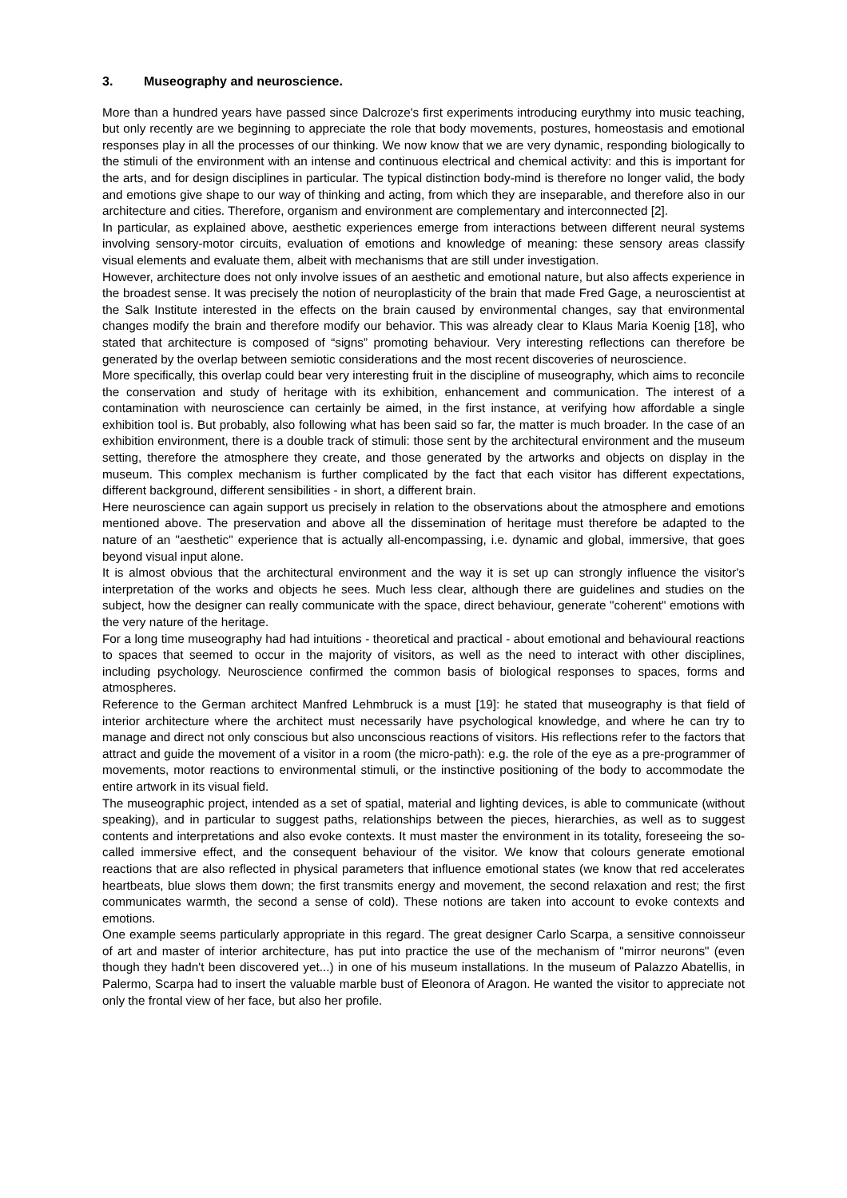3. Museography and neuroscience.
More than a hundred years have passed since Dalcroze's first experiments introducing eurythmy into music teaching, but only recently are we beginning to appreciate the role that body movements, postures, homeostasis and emotional responses play in all the processes of our thinking. We now know that we are very dynamic, responding biologically to the stimuli of the environment with an intense and continuous electrical and chemical activity: and this is important for the arts, and for design disciplines in particular. The typical distinction body-mind is therefore no longer valid, the body and emotions give shape to our way of thinking and acting, from which they are inseparable, and therefore also in our architecture and cities. Therefore, organism and environment are complementary and interconnected [2].
In particular, as explained above, aesthetic experiences emerge from interactions between different neural systems involving sensory-motor circuits, evaluation of emotions and knowledge of meaning: these sensory areas classify visual elements and evaluate them, albeit with mechanisms that are still under investigation.
However, architecture does not only involve issues of an aesthetic and emotional nature, but also affects experience in the broadest sense. It was precisely the notion of neuroplasticity of the brain that made Fred Gage, a neuroscientist at the Salk Institute interested in the effects on the brain caused by environmental changes, say that environmental changes modify the brain and therefore modify our behavior. This was already clear to Klaus Maria Koenig [18], who stated that architecture is composed of “signs” promoting behaviour. Very interesting reflections can therefore be generated by the overlap between semiotic considerations and the most recent discoveries of neuroscience.
More specifically, this overlap could bear very interesting fruit in the discipline of museography, which aims to reconcile the conservation and study of heritage with its exhibition, enhancement and communication. The interest of a contamination with neuroscience can certainly be aimed, in the first instance, at verifying how affordable a single exhibition tool is. But probably, also following what has been said so far, the matter is much broader. In the case of an exhibition environment, there is a double track of stimuli: those sent by the architectural environment and the museum setting, therefore the atmosphere they create, and those generated by the artworks and objects on display in the museum. This complex mechanism is further complicated by the fact that each visitor has different expectations, different background, different sensibilities - in short, a different brain.
Here neuroscience can again support us precisely in relation to the observations about the atmosphere and emotions mentioned above. The preservation and above all the dissemination of heritage must therefore be adapted to the nature of an "aesthetic" experience that is actually all-encompassing, i.e. dynamic and global, immersive, that goes beyond visual input alone.
It is almost obvious that the architectural environment and the way it is set up can strongly influence the visitor's interpretation of the works and objects he sees. Much less clear, although there are guidelines and studies on the subject, how the designer can really communicate with the space, direct behaviour, generate "coherent" emotions with the very nature of the heritage.
For a long time museography had had intuitions - theoretical and practical - about emotional and behavioural reactions to spaces that seemed to occur in the majority of visitors, as well as the need to interact with other disciplines, including psychology. Neuroscience confirmed the common basis of biological responses to spaces, forms and atmospheres.
Reference to the German architect Manfred Lehmbruck is a must [19]: he stated that museography is that field of interior architecture where the architect must necessarily have psychological knowledge, and where he can try to manage and direct not only conscious but also unconscious reactions of visitors. His reflections refer to the factors that attract and guide the movement of a visitor in a room (the micro-path): e.g. the role of the eye as a pre-programmer of movements, motor reactions to environmental stimuli, or the instinctive positioning of the body to accommodate the entire artwork in its visual field.
The museographic project, intended as a set of spatial, material and lighting devices, is able to communicate (without speaking), and in particular to suggest paths, relationships between the pieces, hierarchies, as well as to suggest contents and interpretations and also evoke contexts. It must master the environment in its totality, foreseeing the so-called immersive effect, and the consequent behaviour of the visitor. We know that colours generate emotional reactions that are also reflected in physical parameters that influence emotional states (we know that red accelerates heartbeats, blue slows them down; the first transmits energy and movement, the second relaxation and rest; the first communicates warmth, the second a sense of cold). These notions are taken into account to evoke contexts and emotions.
One example seems particularly appropriate in this regard. The great designer Carlo Scarpa, a sensitive connoisseur of art and master of interior architecture, has put into practice the use of the mechanism of "mirror neurons" (even though they hadn't been discovered yet...) in one of his museum installations. In the museum of Palazzo Abatellis, in Palermo, Scarpa had to insert the valuable marble bust of Eleonora of Aragon. He wanted the visitor to appreciate not only the frontal view of her face, but also her profile.